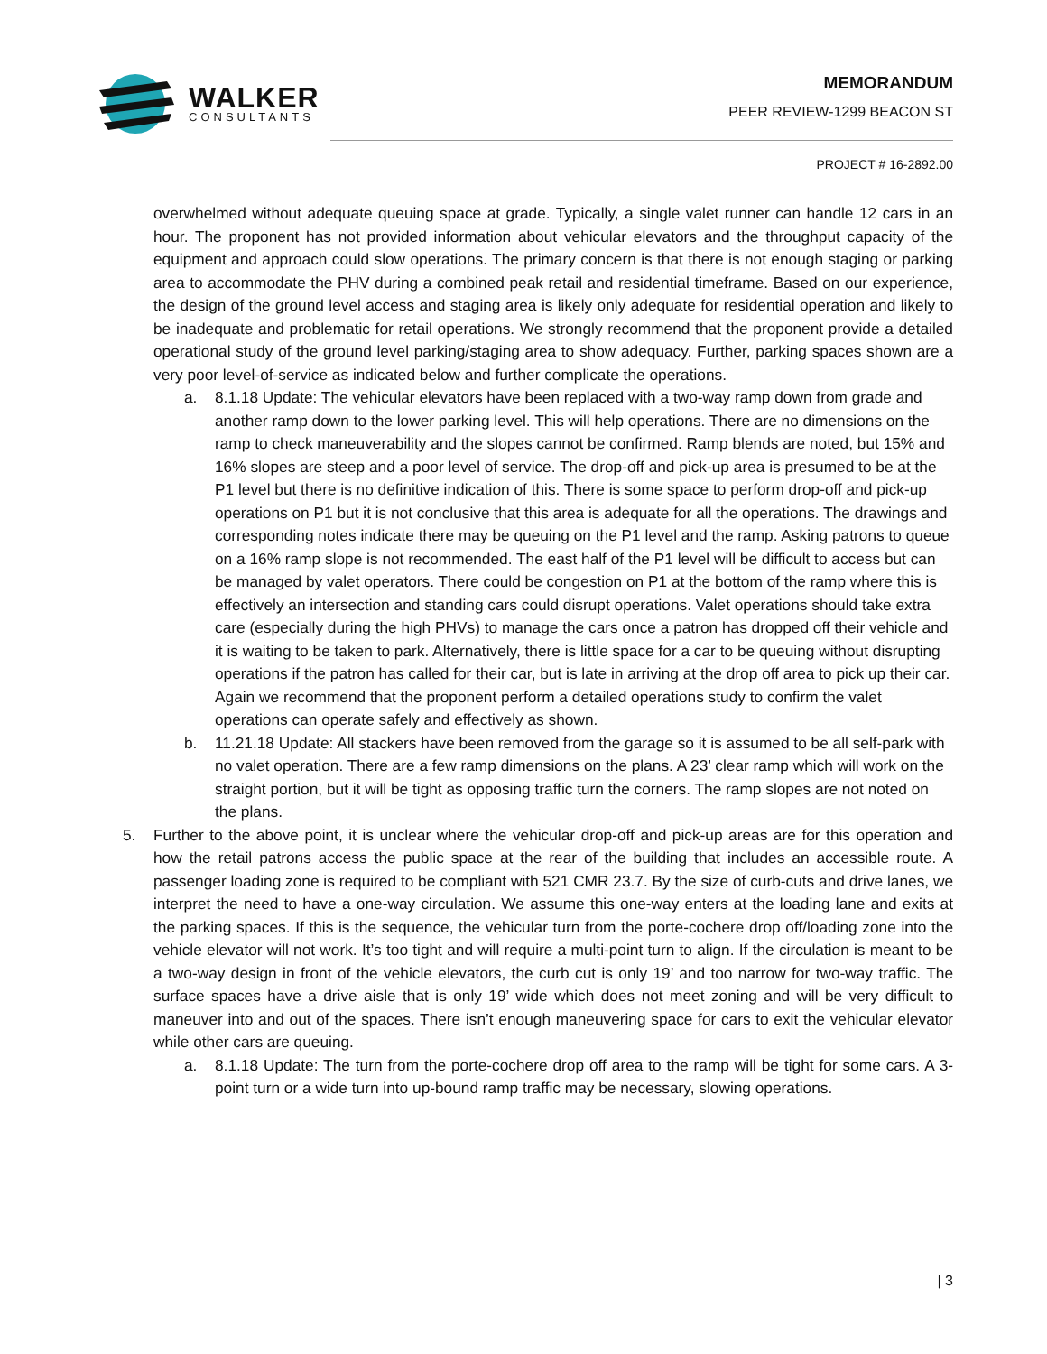WALKER
CONSULTANTS
MEMORANDUM
PEER REVIEW-1299 BEACON ST
PROJECT # 16-2892.00
overwhelmed without adequate queuing space at grade. Typically, a single valet runner can handle 12 cars in an hour. The proponent has not provided information about vehicular elevators and the throughput capacity of the equipment and approach could slow operations. The primary concern is that there is not enough staging or parking area to accommodate the PHV during a combined peak retail and residential timeframe. Based on our experience, the design of the ground level access and staging area is likely only adequate for residential operation and likely to be inadequate and problematic for retail operations. We strongly recommend that the proponent provide a detailed operational study of the ground level parking/staging area to show adequacy. Further, parking spaces shown are a very poor level-of-service as indicated below and further complicate the operations.
a. 8.1.18 Update: The vehicular elevators have been replaced with a two-way ramp down from grade and another ramp down to the lower parking level. This will help operations. There are no dimensions on the ramp to check maneuverability and the slopes cannot be confirmed. Ramp blends are noted, but 15% and 16% slopes are steep and a poor level of service. The drop-off and pick-up area is presumed to be at the P1 level but there is no definitive indication of this. There is some space to perform drop-off and pick-up operations on P1 but it is not conclusive that this area is adequate for all the operations. The drawings and corresponding notes indicate there may be queuing on the P1 level and the ramp. Asking patrons to queue on a 16% ramp slope is not recommended. The east half of the P1 level will be difficult to access but can be managed by valet operators. There could be congestion on P1 at the bottom of the ramp where this is effectively an intersection and standing cars could disrupt operations. Valet operations should take extra care (especially during the high PHVs) to manage the cars once a patron has dropped off their vehicle and it is waiting to be taken to park. Alternatively, there is little space for a car to be queuing without disrupting operations if the patron has called for their car, but is late in arriving at the drop off area to pick up their car. Again we recommend that the proponent perform a detailed operations study to confirm the valet operations can operate safely and effectively as shown.
b. 11.21.18 Update: All stackers have been removed from the garage so it is assumed to be all self-park with no valet operation. There are a few ramp dimensions on the plans. A 23’ clear ramp which will work on the straight portion, but it will be tight as opposing traffic turn the corners. The ramp slopes are not noted on the plans.
5. Further to the above point, it is unclear where the vehicular drop-off and pick-up areas are for this operation and how the retail patrons access the public space at the rear of the building that includes an accessible route. A passenger loading zone is required to be compliant with 521 CMR 23.7. By the size of curb-cuts and drive lanes, we interpret the need to have a one-way circulation. We assume this one-way enters at the loading lane and exits at the parking spaces. If this is the sequence, the vehicular turn from the porte-cochere drop off/loading zone into the vehicle elevator will not work. It’s too tight and will require a multi-point turn to align. If the circulation is meant to be a two-way design in front of the vehicle elevators, the curb cut is only 19’ and too narrow for two-way traffic. The surface spaces have a drive aisle that is only 19’ wide which does not meet zoning and will be very difficult to maneuver into and out of the spaces. There isn’t enough maneuvering space for cars to exit the vehicular elevator while other cars are queuing.
a. 8.1.18 Update: The turn from the porte-cochere drop off area to the ramp will be tight for some cars. A 3-point turn or a wide turn into up-bound ramp traffic may be necessary, slowing operations.
| 3